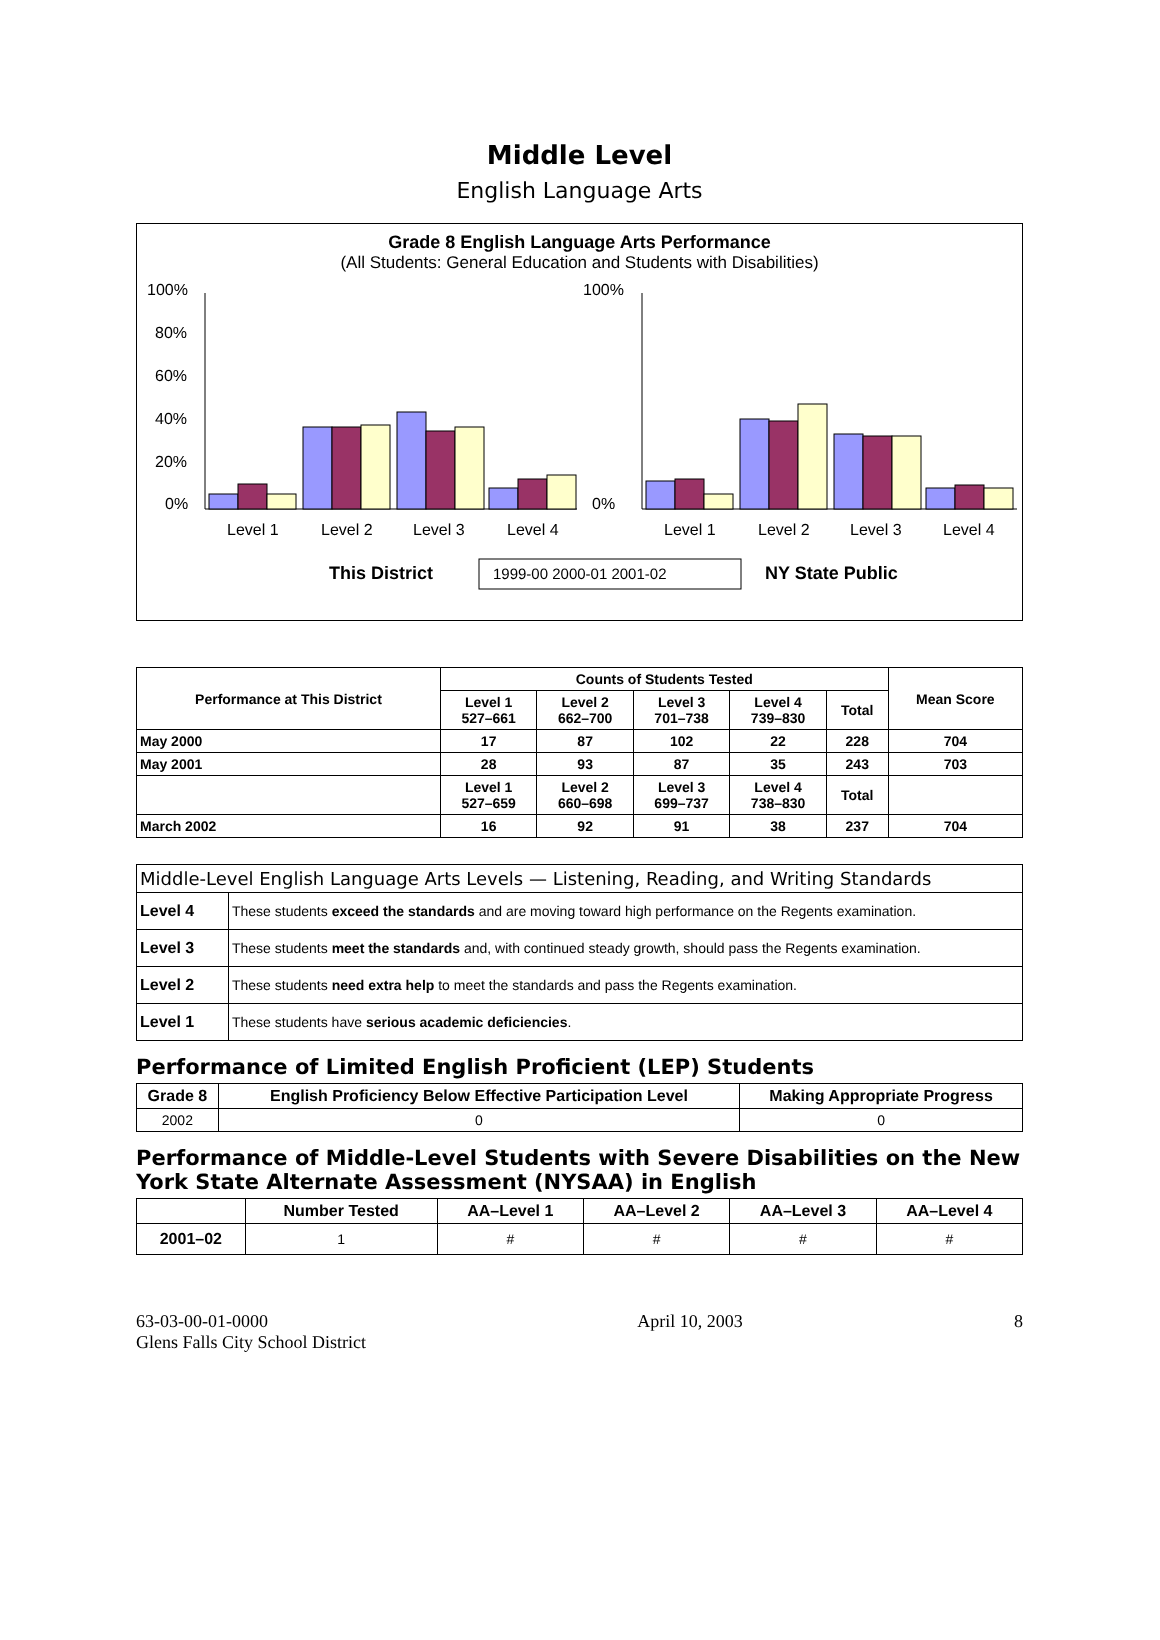Middle Level
English Language Arts
Grade 8 English Language Arts Performance
(All Students: General Education and Students with Disabilities)
100%
80%
60%
40%
20%
0%
100%
0%
Level 1
Level 2
Level 3
Level 4
Level 1
Level 2
Level 3
Level 4
This District
NY State Public
1999-00 2000-01 2001-02
| Performance at This District | Counts of Students Tested | | | | | Mean Score |
| --- | --- | --- | --- | --- | --- | --- |
| | Level 1 527–661 | Level 2 662–700 | Level 3 701–738 | Level 4 739–830 | Total | |
| May 2000 | 17 | 87 | 102 | 22 | 228 | 704 |
| May 2001 | 28 | 93 | 87 | 35 | 243 | 703 |
| | Level 1 527–659 | Level 2 660–698 | Level 3 699–737 | Level 4 738–830 | Total | |
| March 2002 | 16 | 92 | 91 | 38 | 237 | 704 |
| Middle-Level English Language Arts Levels — Listening, Reading, and Writing Standards | |
| --- | --- |
| Level 4 | These students exceed the standards and are moving toward high performance on the Regents examination. |
| Level 3 | These students meet the standards and, with continued steady growth, should pass the Regents examination. |
| Level 2 | These students need extra help to meet the standards and pass the Regents examination. |
| Level 1 | These students have serious academic deficiencies . |
Performance of Limited English Proficient (LEP) Students
| Grade 8 | English Proficiency Below Effective Participation Level | Making Appropriate Progress |
| --- | --- | --- |
| 2002 | 0 | 0 |
Performance of Middle-Level Students with Severe Disabilities on the New York State Alternate Assessment (NYSAA) in English
| | Number Tested | AA–Level 1 | AA–Level 2 | AA–Level 3 | AA–Level 4 |
| --- | --- | --- | --- | --- | --- |
| 2001–02 | 1 | # | # | # | # |
63-03-00-01-0000
Glens Falls City School District
April 10, 2003 8